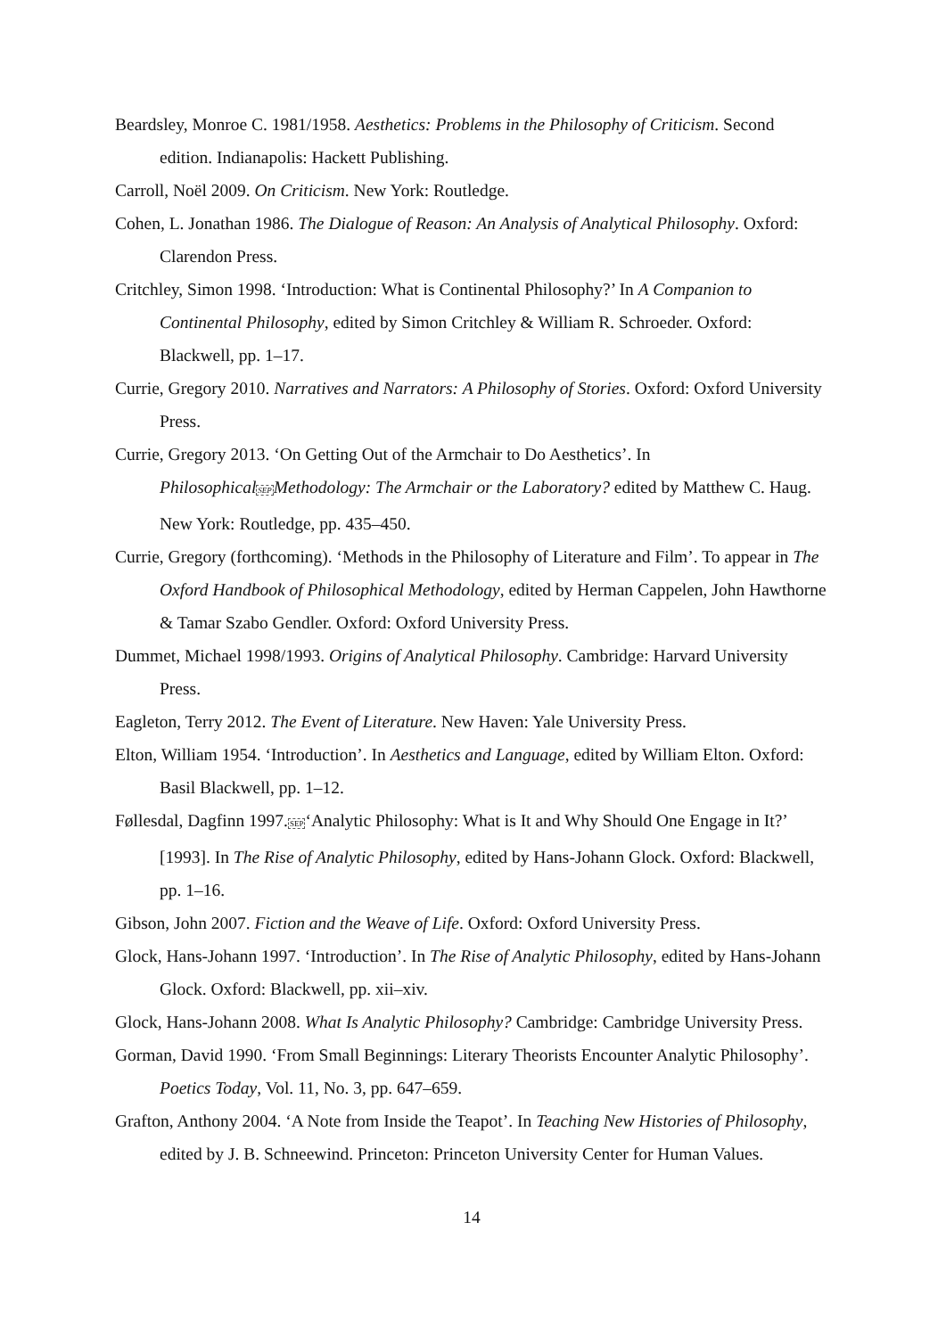Beardsley, Monroe C. 1981/1958. Aesthetics: Problems in the Philosophy of Criticism. Second edition. Indianapolis: Hackett Publishing.
Carroll, Noël 2009. On Criticism. New York: Routledge.
Cohen, L. Jonathan 1986. The Dialogue of Reason: An Analysis of Analytical Philosophy. Oxford: Clarendon Press.
Critchley, Simon 1998. ‘Introduction: What is Continental Philosophy?’ In A Companion to Continental Philosophy, edited by Simon Critchley & William R. Schroeder. Oxford: Blackwell, pp. 1–17.
Currie, Gregory 2010. Narratives and Narrators: A Philosophy of Stories. Oxford: Oxford University Press.
Currie, Gregory 2013. ‘On Getting Out of the Armchair to Do Aesthetics’. In PhilosophicalSEPMethodology: The Armchair or the Laboratory? edited by Matthew C. Haug. New York: Routledge, pp. 435–450.
Currie, Gregory (forthcoming). ‘Methods in the Philosophy of Literature and Film’. To appear in The Oxford Handbook of Philosophical Methodology, edited by Herman Cappelen, John Hawthorne & Tamar Szabo Gendler. Oxford: Oxford University Press.
Dummet, Michael 1998/1993. Origins of Analytical Philosophy. Cambridge: Harvard University Press.
Eagleton, Terry 2012. The Event of Literature. New Haven: Yale University Press.
Elton, William 1954. ‘Introduction’. In Aesthetics and Language, edited by William Elton. Oxford: Basil Blackwell, pp. 1–12.
Føllesdal, Dagfinn 1997.SEP‘Analytic Philosophy: What is It and Why Should One Engage in It?’ [1993]. In The Rise of Analytic Philosophy, edited by Hans-Johann Glock. Oxford: Blackwell, pp. 1–16.
Gibson, John 2007. Fiction and the Weave of Life. Oxford: Oxford University Press.
Glock, Hans-Johann 1997. ‘Introduction’. In The Rise of Analytic Philosophy, edited by Hans-Johann Glock. Oxford: Blackwell, pp. xii–xiv.
Glock, Hans-Johann 2008. What Is Analytic Philosophy? Cambridge: Cambridge University Press.
Gorman, David 1990. ‘From Small Beginnings: Literary Theorists Encounter Analytic Philosophy’. Poetics Today, Vol. 11, No. 3, pp. 647–659.
Grafton, Anthony 2004. ‘A Note from Inside the Teapot’. In Teaching New Histories of Philosophy, edited by J. B. Schneewind. Princeton: Princeton University Center for Human Values.
14